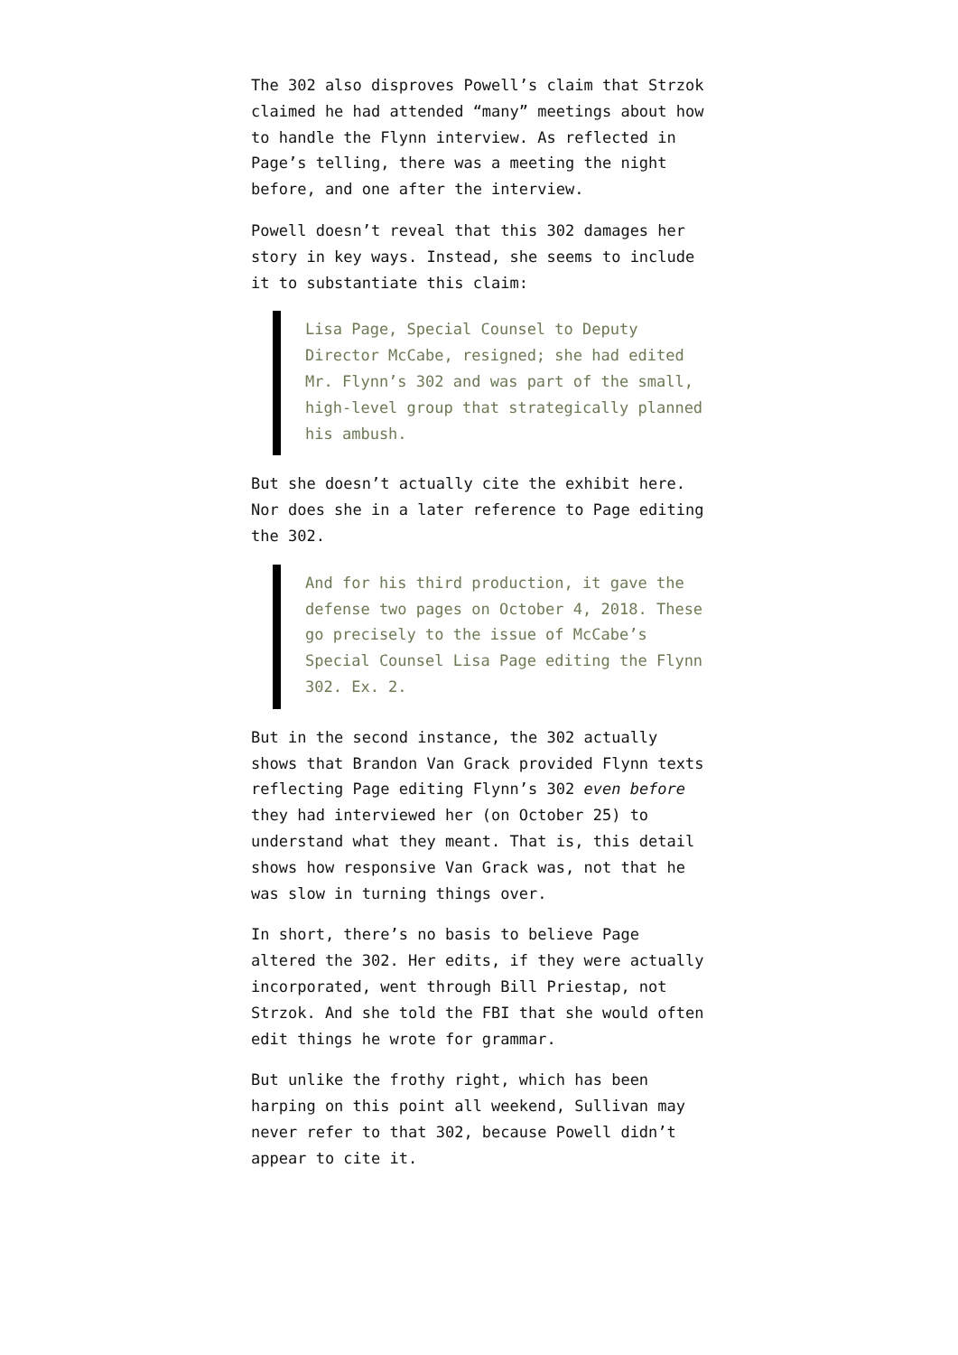The 302 also disproves Powell’s claim that Strzok claimed he had attended “many” meetings about how to handle the Flynn interview. As reflected in Page’s telling, there was a meeting the night before, and one after the interview.
Powell doesn’t reveal that this 302 damages her story in key ways. Instead, she seems to include it to substantiate this claim:
Lisa Page, Special Counsel to Deputy Director McCabe, resigned; she had edited Mr. Flynn’s 302 and was part of the small, high-level group that strategically planned his ambush.
But she doesn’t actually cite the exhibit here. Nor does she in a later reference to Page editing the 302.
And for his third production, it gave the defense two pages on October 4, 2018. These go precisely to the issue of McCabe’s Special Counsel Lisa Page editing the Flynn 302. Ex. 2.
But in the second instance, the 302 actually shows that Brandon Van Grack provided Flynn texts reflecting Page editing Flynn’s 302 even before they had interviewed her (on October 25) to understand what they meant. That is, this detail shows how responsive Van Grack was, not that he was slow in turning things over.
In short, there’s no basis to believe Page altered the 302. Her edits, if they were actually incorporated, went through Bill Priestap, not Strzok. And she told the FBI that she would often edit things he wrote for grammar.
But unlike the frothy right, which has been harping on this point all weekend, Sullivan may never refer to that 302, because Powell didn’t appear to cite it.